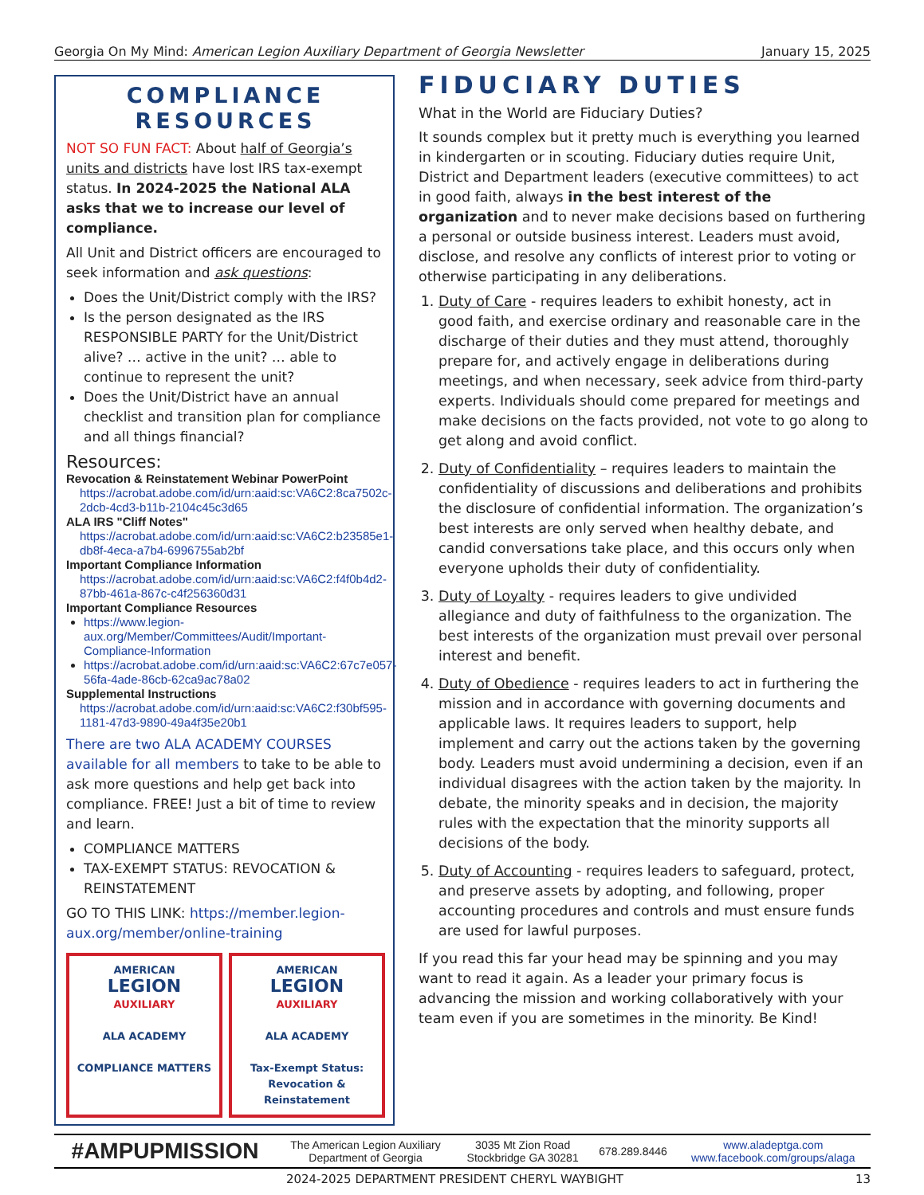Georgia On My Mind: American Legion Auxiliary Department of Georgia Newsletter January 15, 2025
COMPLIANCE RESOURCES
NOT SO FUN FACT: About half of Georgia’s units and districts have lost IRS tax-exempt status. In 2024-2025 the National ALA asks that we to increase our level of compliance.
All Unit and District officers are encouraged to seek information and ask questions:
Does the Unit/District comply with the IRS?
Is the person designated as the IRS RESPONSIBLE PARTY for the Unit/District alive? … active in the unit? … able to continue to represent the unit?
Does the Unit/District have an annual checklist and transition plan for compliance and all things financial?
Resources:
Revocation & Reinstatement Webinar PowerPoint
https://acrobat.adobe.com/id/urn:aaid:sc:VA6C2:8ca7502c-2dcb-4cd3-b11b-2104c45c3d65
ALA IRS "Cliff Notes"
https://acrobat.adobe.com/id/urn:aaid:sc:VA6C2:b23585e1-db8f-4eca-a7b4-6996755ab2bf
Important Compliance Information
https://acrobat.adobe.com/id/urn:aaid:sc:VA6C2:f4f0b4d2-87bb-461a-867c-c4f256360d31
Important Compliance Resources
https://www.legion-aux.org/Member/Committees/Audit/Important-Compliance-Information
https://acrobat.adobe.com/id/urn:aaid:sc:VA6C2:67c7e057-56fa-4ade-86cb-62ca9ac78a02
Supplemental Instructions
https://acrobat.adobe.com/id/urn:aaid:sc:VA6C2:f30bf595-1181-47d3-9890-49a4f35e20b1
There are two ALA ACADEMY COURSES available for all members to take to be able to ask more questions and help get back into compliance. FREE! Just a bit of time to review and learn.
COMPLIANCE MATTERS
TAX-EXEMPT STATUS: REVOCATION & REINSTATEMENT
GO TO THIS LINK: https://member.legion-aux.org/member/online-training
AMERICAN
LEGION
AUXILIARY
ALA ACADEMY
COMPLIANCE MATTERS
AMERICAN
LEGION
AUXILIARY
ALA ACADEMY
Tax-Exempt Status:
Revocation & Reinstatement
FIDUCIARY DUTIES
What in the World are Fiduciary Duties?
It sounds complex but it pretty much is everything you learned in kindergarten or in scouting. Fiduciary duties require Unit, District and Department leaders (executive committees) to act in good faith, always in the best interest of the organization and to never make decisions based on furthering a personal or outside business interest. Leaders must avoid, disclose, and resolve any conflicts of interest prior to voting or otherwise participating in any deliberations.
1. Duty of Care - requires leaders to exhibit honesty, act in good faith, and exercise ordinary and reasonable care in the discharge of their duties and they must attend, thoroughly prepare for, and actively engage in deliberations during meetings, and when necessary, seek advice from third-party experts. Individuals should come prepared for meetings and make decisions on the facts provided, not vote to go along to get along and avoid conflict.
2. Duty of Confidentiality – requires leaders to maintain the confidentiality of discussions and deliberations and prohibits the disclosure of confidential information. The organization’s best interests are only served when healthy debate, and candid conversations take place, and this occurs only when everyone upholds their duty of confidentiality.
3. Duty of Loyalty - requires leaders to give undivided allegiance and duty of faithfulness to the organization. The best interests of the organization must prevail over personal interest and benefit.
4. Duty of Obedience - requires leaders to act in furthering the mission and in accordance with governing documents and applicable laws. It requires leaders to support, help implement and carry out the actions taken by the governing body. Leaders must avoid undermining a decision, even if an individual disagrees with the action taken by the majority. In debate, the minority speaks and in decision, the majority rules with the expectation that the minority supports all decisions of the body.
5. Duty of Accounting - requires leaders to safeguard, protect, and preserve assets by adopting, and following, proper accounting procedures and controls and must ensure funds are used for lawful purposes.
If you read this far your head may be spinning and you may want to read it again. As a leader your primary focus is advancing the mission and working collaboratively with your team even if you are sometimes in the minority. Be Kind!
| #AMPUPMISSION | The American Legion Auxiliary Department of Georgia | 3035 Mt Zion Road Stockbridge GA 30281 | 678.289.8446 | www.aladeptga.com www.facebook.com/groups/alaga |
2024-2025 DEPARTMENT PRESIDENT CHERYL WAYBIGHT 13